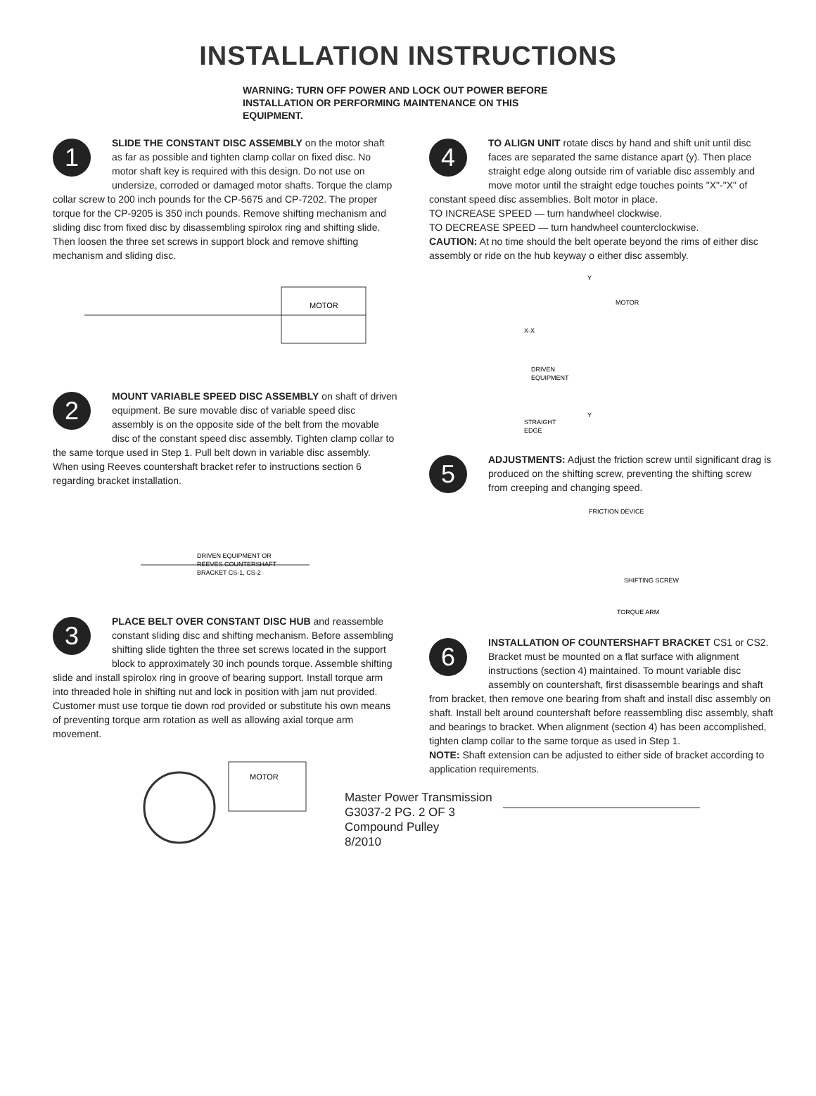INSTALLATION INSTRUCTIONS
WARNING: TURN OFF POWER AND LOCK OUT POWER BEFORE INSTALLATION OR PERFORMING MAINTENANCE ON THIS EQUIPMENT.
1
SLIDE THE CONSTANT DISC ASSEMBLY on the motor shaft as far as possible and tighten clamp collar on fixed disc. No motor shaft key is required with this design. Do not use on undersize, corroded or damaged motor shafts. Torque the clamp collar screw to 200 inch pounds for the CP-5675 and CP-7202. The proper torque for the CP-9205 is 350 inch pounds. Remove shifting mechanism and sliding disc from fixed disc by disassembling spirolox ring and shifting slide. Then loosen the three set screws in support block and remove shifting mechanism and sliding disc.
MOTOR
2
MOUNT VARIABLE SPEED DISC ASSEMBLY on shaft of driven equipment. Be sure movable disc of variable speed disc assembly is on the opposite side of the belt from the movable disc of the constant speed disc assembly. Tighten clamp collar to the same torque used in Step 1. Pull belt down in variable disc assembly. When using Reeves countershaft bracket refer to instructions section 6 regarding bracket installation.
DRIVEN EQUIPMENT OR
REEVES COUNTERSHAFT
BRACKET CS-1, CS-2
3
PLACE BELT OVER CONSTANT DISC HUB and reassemble constant sliding disc and shifting mechanism. Before assembling shifting slide tighten the three set screws located in the support block to approximately 30 inch pounds torque. Assemble shifting slide and install spirolox ring in groove of bearing support. Install torque arm into threaded hole in shifting nut and lock in position with jam nut provided.
Customer must use torque tie down rod provided or substitute his own means of preventing torque arm rotation as well as allowing axial torque arm movement.
MOTOR
4
TO ALIGN UNIT rotate discs by hand and shift unit until disc faces are separated the same distance apart (y). Then place straight edge along outside rim of variable disc assembly and move motor until the straight edge touches points "X"-"X" of constant speed disc assemblies. Bolt motor in place.
TO INCREASE SPEED — turn handwheel clockwise.
TO DECREASE SPEED — turn handwheel counterclockwise.
CAUTION: At no time should the belt operate beyond the rims of either disc assembly or ride on the hub keyway o either disc assembly.
X-X
MOTOR
DRIVEN
EQUIPMENT
STRAIGHT
EDGE
Y
Y
5
ADJUSTMENTS: Adjust the friction screw until significant drag is produced on the shifting screw, preventing the shifting screw from creeping and changing speed.
FRICTION DEVICE
SHIFTING SCREW
TORQUE ARM
6
INSTALLATION OF COUNTERSHAFT BRACKET CS1 or CS2. Bracket must be mounted on a flat surface with alignment instructions (section 4) maintained. To mount variable disc assembly on countershaft, first disassemble bearings and shaft from bracket, then remove one bearing from shaft and install disc assembly on shaft. Install belt around countershaft before reassembling disc assembly, shaft and bearings to bracket. When alignment (section 4) has been accomplished, tighten clamp collar to the same torque as used in Step 1.
NOTE: Shaft extension can be adjusted to either side of bracket according to application requirements.
Master Power Transmission
G3037-2 PG. 2 OF 3
Compound Pulley
8/2010